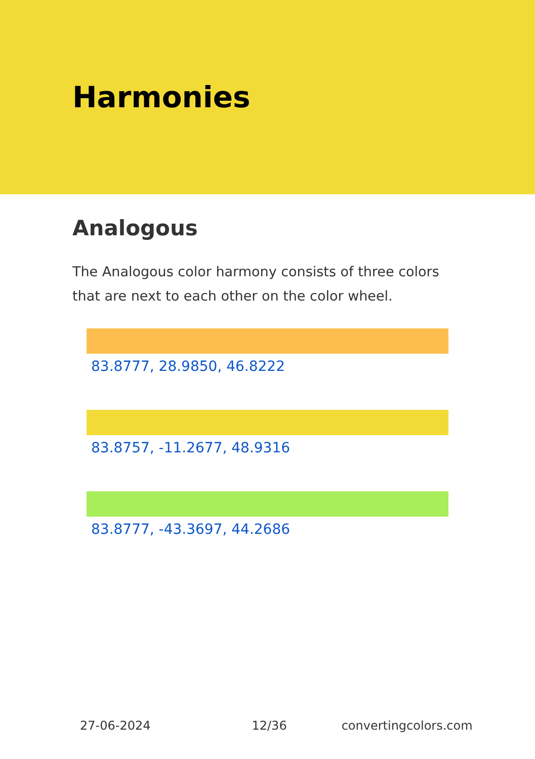Harmonies
Analogous
The Analogous color harmony consists of three colors that are next to each other on the color wheel.
83.8777, 28.9850, 46.8222
83.8757, -11.2677, 48.9316
83.8777, -43.3697, 44.2686
27-06-2024 12/36 convertingcolors.com